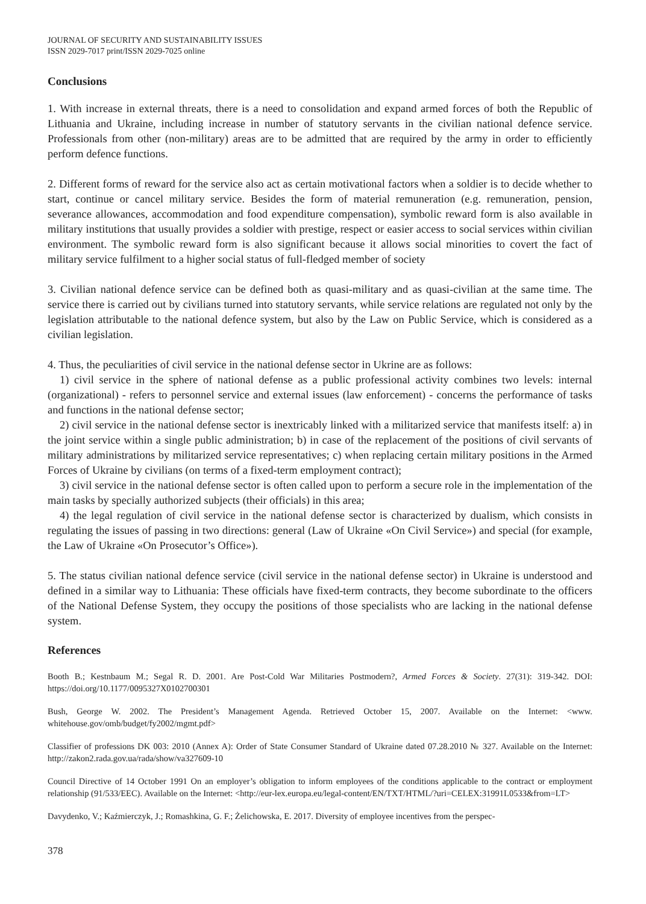JOURNAL OF SECURITY AND SUSTAINABILITY ISSUES
ISSN 2029-7017 print/ISSN 2029-7025 online
Conclusions
1. With increase in external threats, there is a need to consolidation and expand armed forces of both the Republic of Lithuania and Ukraine, including increase in number of statutory servants in the civilian national defence service. Professionals from other (non-military) areas are to be admitted that are required by the army in order to efficiently perform defence functions.
2. Different forms of reward for the service also act as certain motivational factors when a soldier is to decide whether to start, continue or cancel military service. Besides the form of material remuneration (e.g. remuneration, pension, severance allowances, accommodation and food expenditure compensation), symbolic reward form is also available in military institutions that usually provides a soldier with prestige, respect or easier access to social services within civilian environment. The symbolic reward form is also significant because it allows social minorities to covert the fact of military service fulfilment to a higher social status of full-fledged member of society
3. Civilian national defence service can be defined both as quasi-military and as quasi-civilian at the same time. The service there is carried out by civilians turned into statutory servants, while service relations are regulated not only by the legislation attributable to the national defence system, but also by the Law on Public Service, which is considered as a civilian legislation.
4. Thus, the peculiarities of civil service in the national defense sector in Ukrine are as follows:
1) civil service in the sphere of national defense as a public professional activity combines two levels: internal (organizational) - refers to personnel service and external issues (law enforcement) - concerns the performance of tasks and functions in the national defense sector;
2) civil service in the national defense sector is inextricably linked with a militarized service that manifests itself: a) in the joint service within a single public administration; b) in case of the replacement of the positions of civil servants of military administrations by militarized service representatives; c) when replacing certain military positions in the Armed Forces of Ukraine by civilians (on terms of a fixed-term employment contract);
3) civil service in the national defense sector is often called upon to perform a secure role in the implementation of the main tasks by specially authorized subjects (their officials) in this area;
4) the legal regulation of civil service in the national defense sector is characterized by dualism, which consists in regulating the issues of passing in two directions: general (Law of Ukraine «On Civil Service») and special (for example, the Law of Ukraine «On Prosecutor’s Office»).
5. The status civilian national defence service (civil service in the national defense sector) in Ukraine is understood and defined in a similar way to Lithuania: These officials have fixed-term contracts, they become subordinate to the officers of the National Defense System, they occupy the positions of those specialists who are lacking in the national defense system.
References
Booth B.; Kestnbaum M.; Segal R. D. 2001. Are Post-Cold War Militaries Postmodern?, Armed Forces & Society. 27(31): 319-342. DOI: https://doi.org/10.1177/0095327X0102700301
Bush, George W. 2002. The President’s Management Agenda. Retrieved October 15, 2007. Available on the Internet: <www. whitehouse.gov/omb/budget/fy2002/mgmt.pdf>
Classifier of professions DK 003: 2010 (Annex A): Order of State Consumer Standard of Ukraine dated 07.28.2010 № 327. Available on the Internet: http://zakon2.rada.gov.ua/rada/show/va327609-10
Council Directive of 14 October 1991 On an employer’s obligation to inform employees of the conditions applicable to the contract or employment relationship (91/533/EEC). Available on the Internet: <http://eur-lex.europa.eu/legal-content/EN/TXT/HTML/?uri=CELEX:31991L0533&from=LT>
Davydenko, V.; Kaźmierczyk, J.; Romashkina, G. F.; Żelichowska, E. 2017. Diversity of employee incentives from the perspec-
378